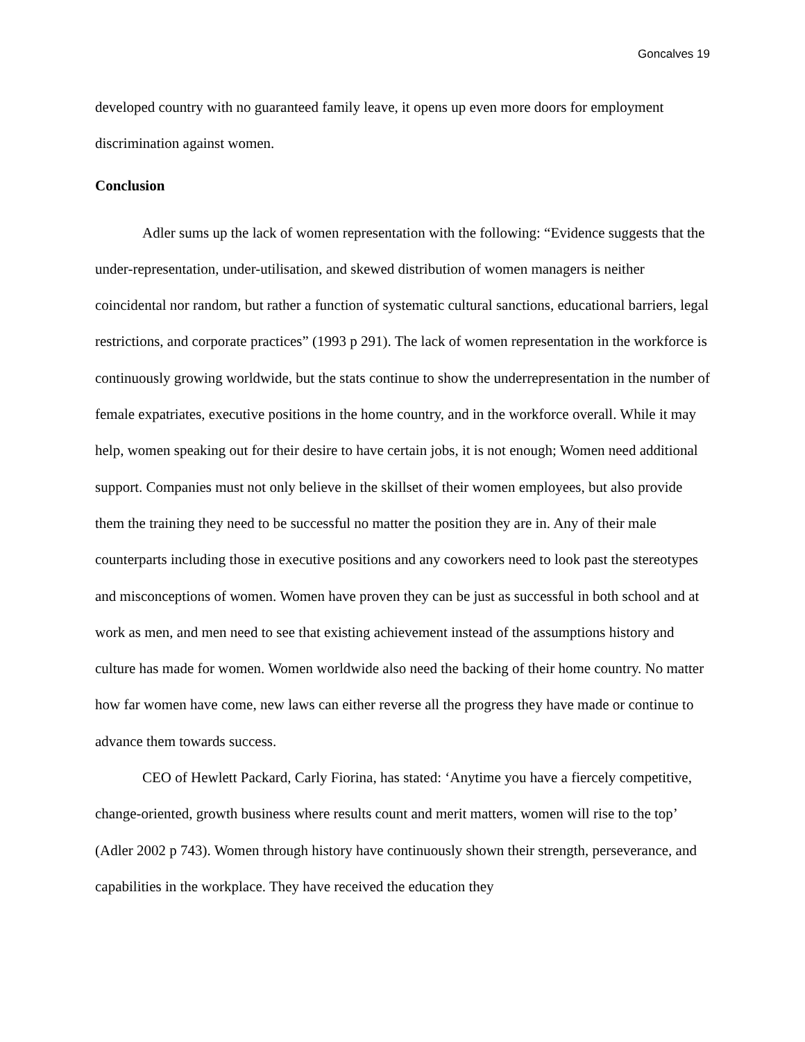Goncalves 19
developed country with no guaranteed family leave, it opens up even more doors for employment discrimination against women.
Conclusion
Adler sums up the lack of women representation with the following: “Evidence suggests that the under-representation, under-utilisation, and skewed distribution of women managers is neither coincidental nor random, but rather a function of systematic cultural sanctions, educational barriers, legal restrictions, and corporate practices” (1993 p 291). The lack of women representation in the workforce is continuously growing worldwide, but the stats continue to show the underrepresentation in the number of female expatriates, executive positions in the home country, and in the workforce overall. While it may help, women speaking out for their desire to have certain jobs, it is not enough; Women need additional support. Companies must not only believe in the skillset of their women employees, but also provide them the training they need to be successful no matter the position they are in. Any of their male counterparts including those in executive positions and any coworkers need to look past the stereotypes and misconceptions of women. Women have proven they can be just as successful in both school and at work as men, and men need to see that existing achievement instead of the assumptions history and culture has made for women. Women worldwide also need the backing of their home country. No matter how far women have come, new laws can either reverse all the progress they have made or continue to advance them towards success.
CEO of Hewlett Packard, Carly Fiorina, has stated: ‘Anytime you have a fiercely competitive, change-oriented, growth business where results count and merit matters, women will rise to the top’ (Adler 2002 p 743). Women through history have continuously shown their strength, perseverance, and capabilities in the workplace. They have received the education they